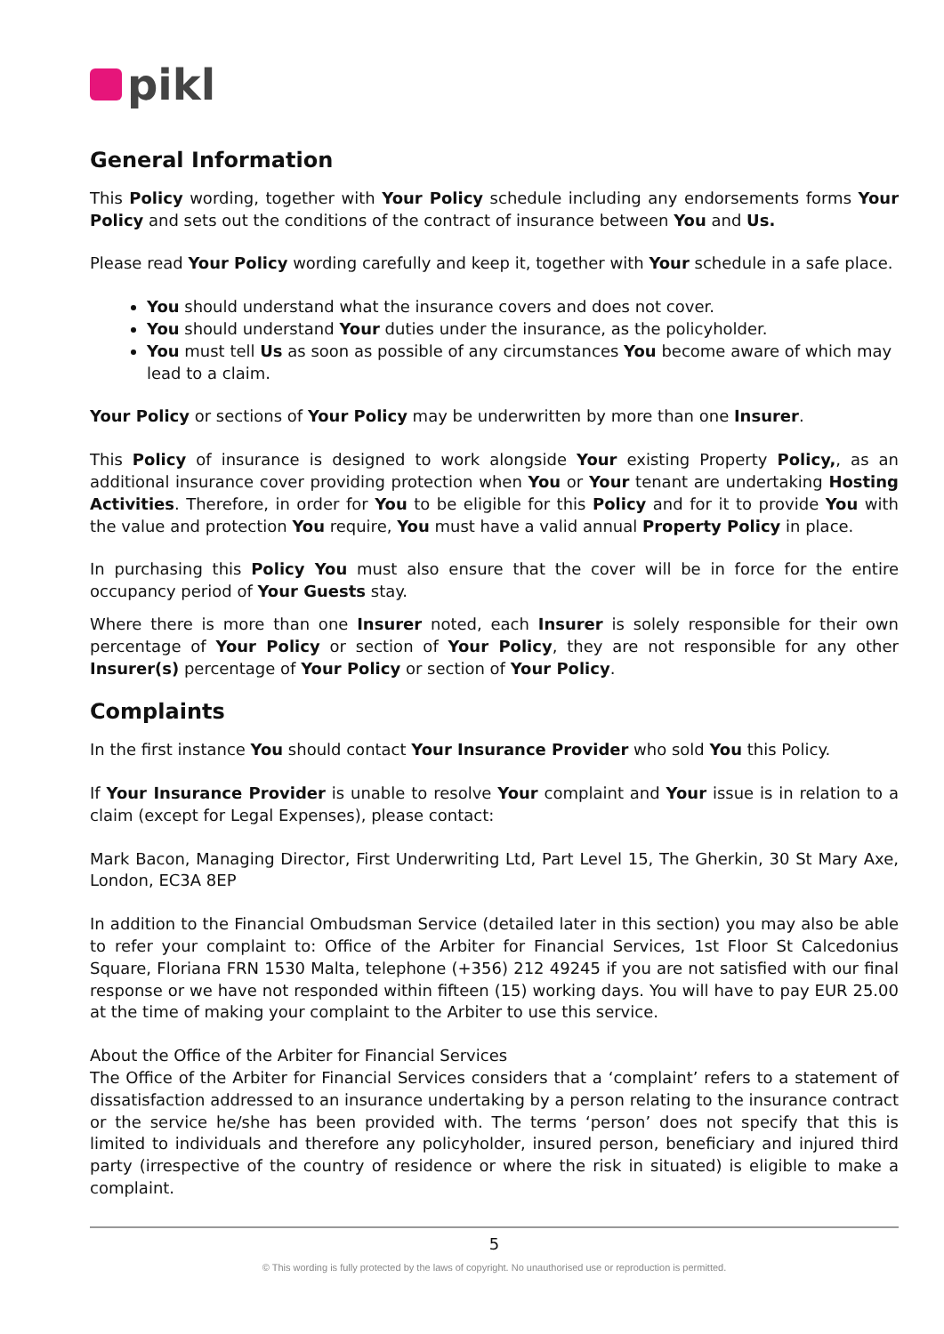pikl
General Information
This Policy wording, together with Your Policy schedule including any endorsements forms Your Policy and sets out the conditions of the contract of insurance between You and Us.
Please read Your Policy wording carefully and keep it, together with Your schedule in a safe place.
You should understand what the insurance covers and does not cover.
You should understand Your duties under the insurance, as the policyholder.
You must tell Us as soon as possible of any circumstances You become aware of which may lead to a claim.
Your Policy or sections of Your Policy may be underwritten by more than one Insurer.
This Policy of insurance is designed to work alongside Your existing Property Policy,, as an additional insurance cover providing protection when You or Your tenant are undertaking Hosting Activities. Therefore, in order for You to be eligible for this Policy and for it to provide You with the value and protection You require, You must have a valid annual Property Policy in place.
In purchasing this Policy You must also ensure that the cover will be in force for the entire occupancy period of Your Guests stay.
Where there is more than one Insurer noted, each Insurer is solely responsible for their own percentage of Your Policy or section of Your Policy, they are not responsible for any other Insurer(s) percentage of Your Policy or section of Your Policy.
Complaints
In the first instance You should contact Your Insurance Provider who sold You this Policy.
If Your Insurance Provider is unable to resolve Your complaint and Your issue is in relation to a claim (except for Legal Expenses), please contact:
Mark Bacon, Managing Director, First Underwriting Ltd, Part Level 15, The Gherkin, 30 St Mary Axe, London, EC3A 8EP
In addition to the Financial Ombudsman Service (detailed later in this section) you may also be able to refer your complaint to: Office of the Arbiter for Financial Services, 1st Floor St Calcedonius Square, Floriana FRN 1530 Malta, telephone (+356) 212 49245 if you are not satisfied with our final response or we have not responded within fifteen (15) working days. You will have to pay EUR 25.00 at the time of making your complaint to the Arbiter to use this service.
About the Office of the Arbiter for Financial Services
The Office of the Arbiter for Financial Services considers that a ‘complaint’ refers to a statement of dissatisfaction addressed to an insurance undertaking by a person relating to the insurance contract or the service he/she has been provided with. The terms ‘person’ does not specify that this is limited to individuals and therefore any policyholder, insured person, beneficiary and injured third party (irrespective of the country of residence or where the risk in situated) is eligible to make a complaint.
5
© This wording is fully protected by the laws of copyright. No unauthorised use or reproduction is permitted.